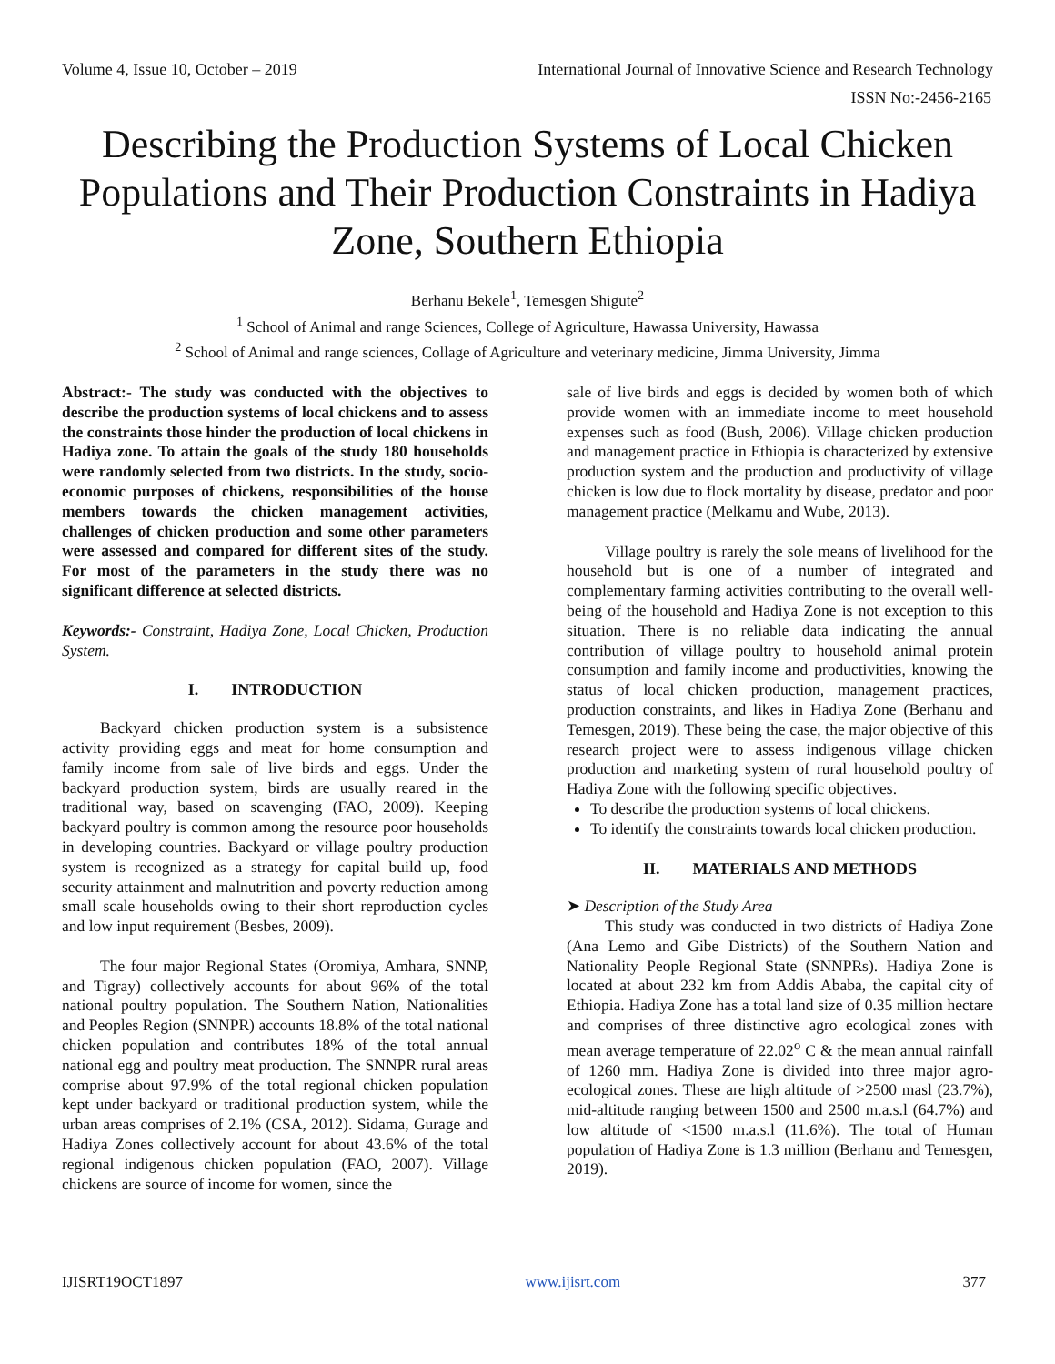Volume 4, Issue 10, October – 2019 International Journal of Innovative Science and Research Technology
ISSN No:-2456-2165
Describing the Production Systems of Local Chicken Populations and Their Production Constraints in Hadiya Zone, Southern Ethiopia
Berhanu Bekele<sup>1</sup>, Temesgen Shigute<sup>2</sup>
<sup>1</sup> School of Animal and range Sciences, College of Agriculture, Hawassa University, Hawassa
<sup>2</sup> School of Animal and range sciences, Collage of Agriculture and veterinary medicine, Jimma University, Jimma
Abstract:- The study was conducted with the objectives to describe the production systems of local chickens and to assess the constraints those hinder the production of local chickens in Hadiya zone. To attain the goals of the study 180 households were randomly selected from two districts. In the study, socio-economic purposes of chickens, responsibilities of the house members towards the chicken management activities, challenges of chicken production and some other parameters were assessed and compared for different sites of the study. For most of the parameters in the study there was no significant difference at selected districts.
Keywords:- Constraint, Hadiya Zone, Local Chicken, Production System.
I. INTRODUCTION
Backyard chicken production system is a subsistence activity providing eggs and meat for home consumption and family income from sale of live birds and eggs. Under the backyard production system, birds are usually reared in the traditional way, based on scavenging (FAO, 2009). Keeping backyard poultry is common among the resource poor households in developing countries. Backyard or village poultry production system is recognized as a strategy for capital build up, food security attainment and malnutrition and poverty reduction among small scale households owing to their short reproduction cycles and low input requirement (Besbes, 2009).
The four major Regional States (Oromiya, Amhara, SNNP, and Tigray) collectively accounts for about 96% of the total national poultry population. The Southern Nation, Nationalities and Peoples Region (SNNPR) accounts 18.8% of the total national chicken population and contributes 18% of the total annual national egg and poultry meat production. The SNNPR rural areas comprise about 97.9% of the total regional chicken population kept under backyard or traditional production system, while the urban areas comprises of 2.1% (CSA, 2012). Sidama, Gurage and Hadiya Zones collectively account for about 43.6% of the total regional indigenous chicken population (FAO, 2007). Village chickens are source of income for women, since the
sale of live birds and eggs is decided by women both of which provide women with an immediate income to meet household expenses such as food (Bush, 2006). Village chicken production and management practice in Ethiopia is characterized by extensive production system and the production and productivity of village chicken is low due to flock mortality by disease, predator and poor management practice (Melkamu and Wube, 2013).
Village poultry is rarely the sole means of livelihood for the household but is one of a number of integrated and complementary farming activities contributing to the overall well-being of the household and Hadiya Zone is not exception to this situation. There is no reliable data indicating the annual contribution of village poultry to household animal protein consumption and family income and productivities, knowing the status of local chicken production, management practices, production constraints, and likes in Hadiya Zone (Berhanu and Temesgen, 2019). These being the case, the major objective of this research project were to assess indigenous village chicken production and marketing system of rural household poultry of Hadiya Zone with the following specific objectives.
To describe the production systems of local chickens.
To identify the constraints towards local chicken production.
II. MATERIALS AND METHODS
➤ Description of the Study Area
This study was conducted in two districts of Hadiya Zone (Ana Lemo and Gibe Districts) of the Southern Nation and Nationality People Regional State (SNNPRs). Hadiya Zone is located at about 232 km from Addis Ababa, the capital city of Ethiopia. Hadiya Zone has a total land size of 0.35 million hectare and comprises of three distinctive agro ecological zones with mean average temperature of 22.02<sup>o</sup> C & the mean annual rainfall of 1260 mm. Hadiya Zone is divided into three major agro-ecological zones. These are high altitude of >2500 masl (23.7%), mid-altitude ranging between 1500 and 2500 m.a.s.l (64.7%) and low altitude of <1500 m.a.s.l (11.6%). The total of Human population of Hadiya Zone is 1.3 million (Berhanu and Temesgen, 2019).
IJISRT19OCT1897 www.ijisrt.com 377